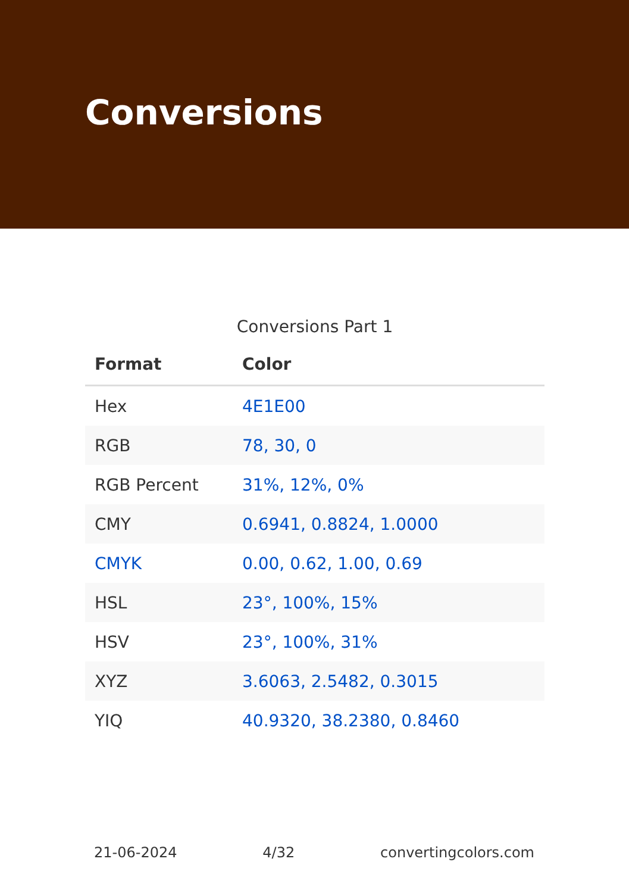Conversions
Conversions Part 1
| Format | Color |
| --- | --- |
| Hex | 4E1E00 |
| RGB | 78, 30, 0 |
| RGB Percent | 31%, 12%, 0% |
| CMY | 0.6941, 0.8824, 1.0000 |
| CMYK | 0.00, 0.62, 1.00, 0.69 |
| HSL | 23°, 100%, 15% |
| HSV | 23°, 100%, 31% |
| XYZ | 3.6063, 2.5482, 0.3015 |
| YIQ | 40.9320, 38.2380, 0.8460 |
21-06-2024 4/32 convertingcolors.com